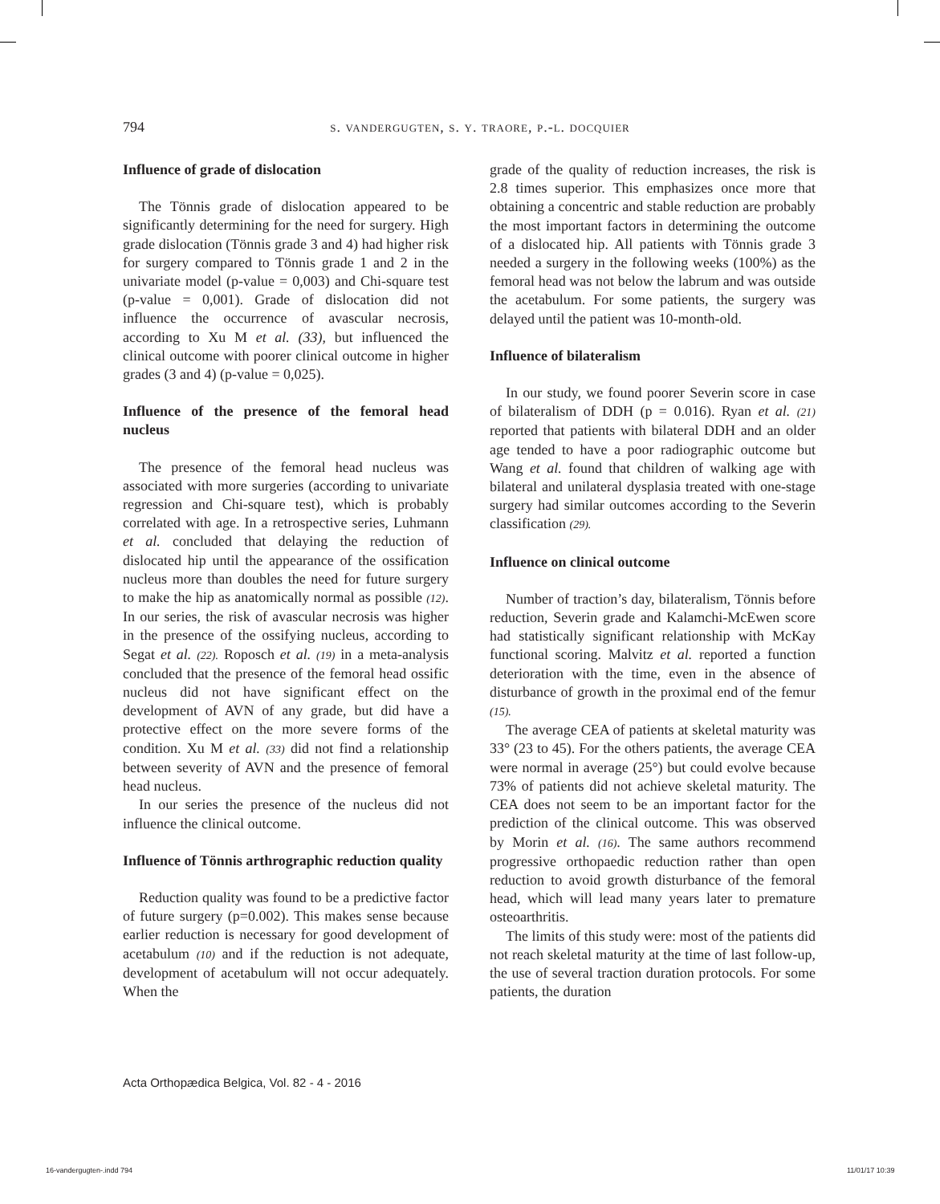794 s. vandergugten, s. y. traore, p.-l. docquier
Influence of grade of dislocation
The Tönnis grade of dislocation appeared to be significantly determining for the need for surgery. High grade dislocation (Tönnis grade 3 and 4) had higher risk for surgery compared to Tönnis grade 1 and 2 in the univariate model (p-value = 0,003) and Chi-square test (p-value = 0,001). Grade of dislocation did not influence the occurrence of avascular necrosis, according to Xu M et al. (33), but influenced the clinical outcome with poorer clinical outcome in higher grades (3 and 4) (p-value = 0,025).
Influence of the presence of the femoral head nucleus
The presence of the femoral head nucleus was associated with more surgeries (according to univariate regression and Chi-square test), which is probably correlated with age. In a retrospective series, Luhmann et al. concluded that delaying the reduction of dislocated hip until the appearance of the ossification nucleus more than doubles the need for future surgery to make the hip as anatomically normal as possible (12). In our series, the risk of avascular necrosis was higher in the presence of the ossifying nucleus, according to Segat et al. (22). Roposch et al. (19) in a meta-analysis concluded that the presence of the femoral head ossific nucleus did not have significant effect on the development of AVN of any grade, but did have a protective effect on the more severe forms of the condition. Xu M et al. (33) did not find a relationship between severity of AVN and the presence of femoral head nucleus.
In our series the presence of the nucleus did not influence the clinical outcome.
Influence of Tönnis arthrographic reduction quality
Reduction quality was found to be a predictive factor of future surgery (p=0.002). This makes sense because earlier reduction is necessary for good development of acetabulum (10) and if the reduction is not adequate, development of acetabulum will not occur adequately. When the
grade of the quality of reduction increases, the risk is 2.8 times superior. This emphasizes once more that obtaining a concentric and stable reduction are probably the most important factors in determining the outcome of a dislocated hip. All patients with Tönnis grade 3 needed a surgery in the following weeks (100%) as the femoral head was not below the labrum and was outside the acetabulum. For some patients, the surgery was delayed until the patient was 10-month-old.
Influence of bilateralism
In our study, we found poorer Severin score in case of bilateralism of DDH (p = 0.016). Ryan et al. (21) reported that patients with bilateral DDH and an older age tended to have a poor radiographic outcome but Wang et al. found that children of walking age with bilateral and unilateral dysplasia treated with one-stage surgery had similar outcomes according to the Severin classification (29).
Influence on clinical outcome
Number of traction’s day, bilateralism, Tönnis before reduction, Severin grade and Kalamchi-McEwen score had statistically significant relationship with McKay functional scoring. Malvitz et al. reported a function deterioration with the time, even in the absence of disturbance of growth in the proximal end of the femur (15).
The average CEA of patients at skeletal maturity was 33° (23 to 45). For the others patients, the average CEA were normal in average (25°) but could evolve because 73% of patients did not achieve skeletal maturity. The CEA does not seem to be an important factor for the prediction of the clinical outcome. This was observed by Morin et al. (16). The same authors recommend progressive orthopaedic reduction rather than open reduction to avoid growth disturbance of the femoral head, which will lead many years later to premature osteoarthritis.
The limits of this study were: most of the patients did not reach skeletal maturity at the time of last follow-up, the use of several traction duration protocols. For some patients, the duration
Acta Orthopædica Belgica, Vol. 82 - 4 - 2016
16-vandergugten-.indd 794 11/01/17 10:39